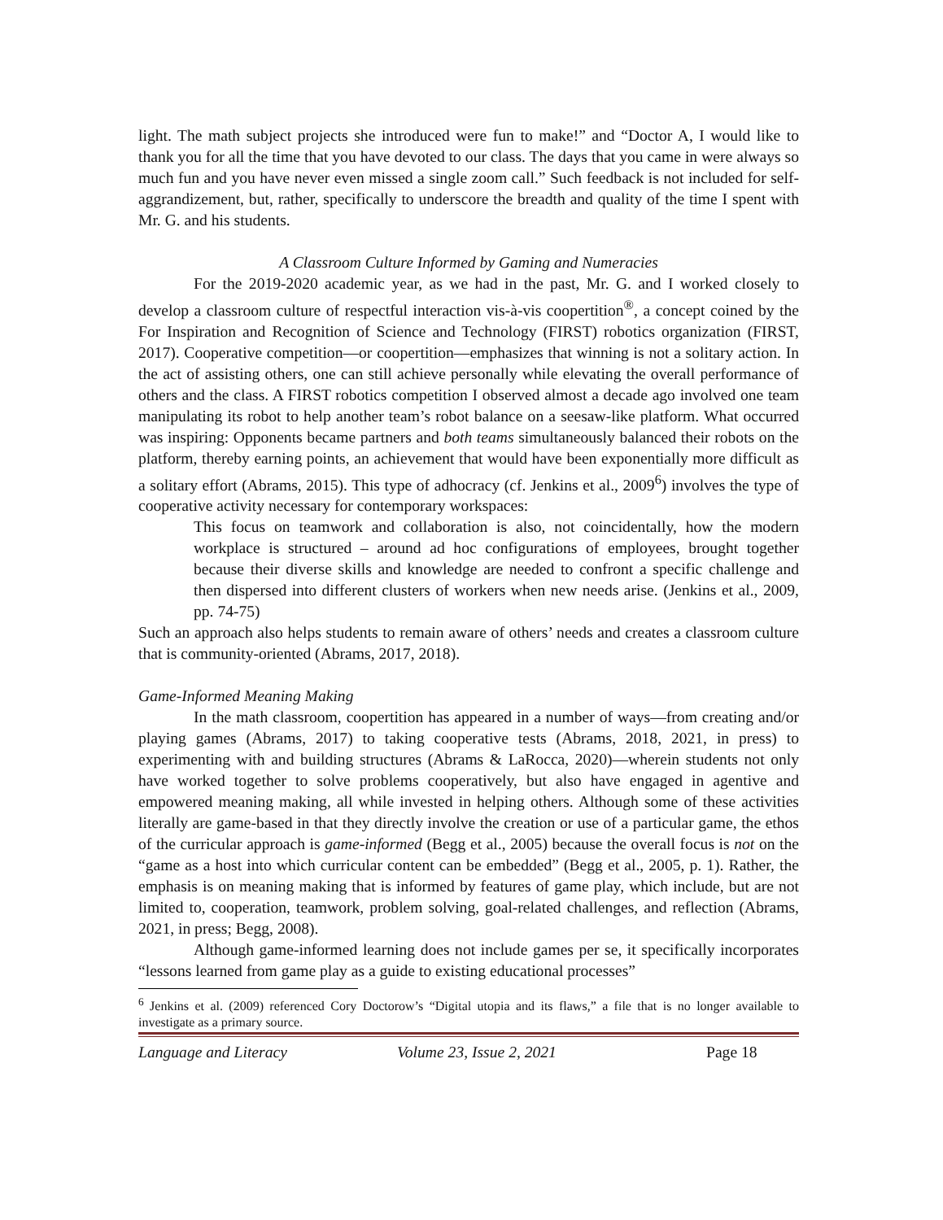light. The math subject projects she introduced were fun to make!” and “Doctor A, I would like to thank you for all the time that you have devoted to our class. The days that you came in were always so much fun and you have never even missed a single zoom call.” Such feedback is not included for self-aggrandizement, but, rather, specifically to underscore the breadth and quality of the time I spent with Mr. G. and his students.
A Classroom Culture Informed by Gaming and Numeracies
For the 2019-2020 academic year, as we had in the past, Mr. G. and I worked closely to develop a classroom culture of respectful interaction vis-à-vis coopertition<sup>®</sup>, a concept coined by the For Inspiration and Recognition of Science and Technology (FIRST) robotics organization (FIRST, 2017). Cooperative competition—or coopertition—emphasizes that winning is not a solitary action. In the act of assisting others, one can still achieve personally while elevating the overall performance of others and the class. A FIRST robotics competition I observed almost a decade ago involved one team manipulating its robot to help another team’s robot balance on a seesaw-like platform. What occurred was inspiring: Opponents became partners and both teams simultaneously balanced their robots on the platform, thereby earning points, an achievement that would have been exponentially more difficult as a solitary effort (Abrams, 2015). This type of adhocracy (cf. Jenkins et al., 2009<sup>6</sup>) involves the type of cooperative activity necessary for contemporary workspaces:
This focus on teamwork and collaboration is also, not coincidentally, how the modern workplace is structured – around ad hoc configurations of employees, brought together because their diverse skills and knowledge are needed to confront a specific challenge and then dispersed into different clusters of workers when new needs arise. (Jenkins et al., 2009, pp. 74-75)
Such an approach also helps students to remain aware of others’ needs and creates a classroom culture that is community-oriented (Abrams, 2017, 2018).
Game-Informed Meaning Making
In the math classroom, coopertition has appeared in a number of ways—from creating and/or playing games (Abrams, 2017) to taking cooperative tests (Abrams, 2018, 2021, in press) to experimenting with and building structures (Abrams & LaRocca, 2020)—wherein students not only have worked together to solve problems cooperatively, but also have engaged in agentive and empowered meaning making, all while invested in helping others. Although some of these activities literally are game-based in that they directly involve the creation or use of a particular game, the ethos of the curricular approach is game-informed (Begg et al., 2005) because the overall focus is not on the “game as a host into which curricular content can be embedded” (Begg et al., 2005, p. 1). Rather, the emphasis is on meaning making that is informed by features of game play, which include, but are not limited to, cooperation, teamwork, problem solving, goal-related challenges, and reflection (Abrams, 2021, in press; Begg, 2008).
Although game-informed learning does not include games per se, it specifically incorporates “lessons learned from game play as a guide to existing educational processes”
<sup>6</sup> Jenkins et al. (2009) referenced Cory Doctorow’s “Digital utopia and its flaws,” a file that is no longer available to investigate as a primary source.
Language and Literacy Volume 23, Issue 2, 2021 Page 18